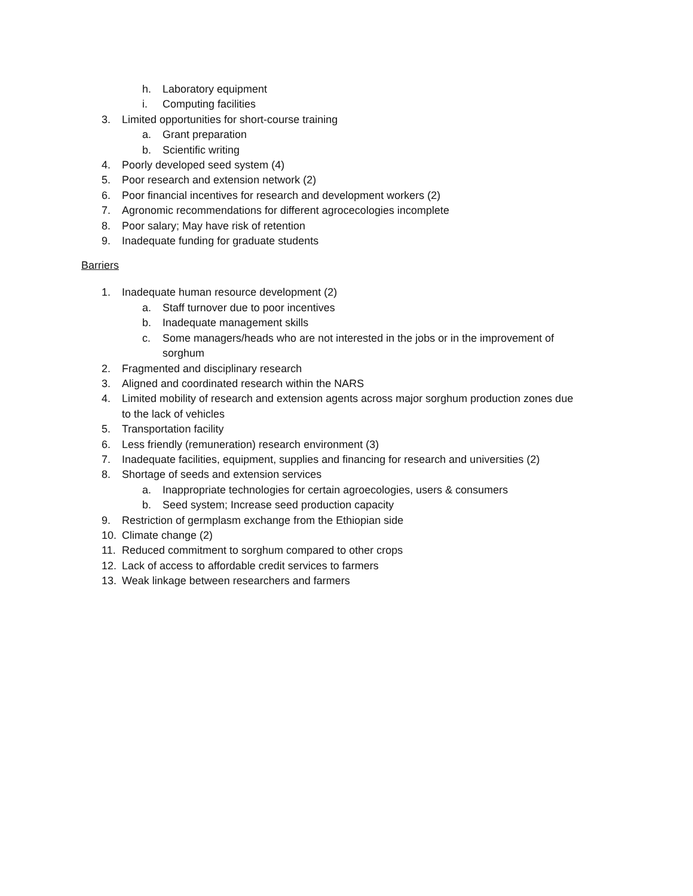h. Laboratory equipment
i. Computing facilities
3. Limited opportunities for short-course training
a. Grant preparation
b. Scientific writing
4. Poorly developed seed system (4)
5. Poor research and extension network (2)
6. Poor financial incentives for research and development workers (2)
7. Agronomic recommendations for different agrocecologies incomplete
8. Poor salary; May have risk of retention
9. Inadequate funding for graduate students
Barriers
1. Inadequate human resource development (2)
a. Staff turnover due to poor incentives
b. Inadequate management skills
c. Some managers/heads who are not interested in the jobs or in the improvement of sorghum
2. Fragmented and disciplinary research
3. Aligned and coordinated research within the NARS
4. Limited mobility of research and extension agents across major sorghum production zones due to the lack of vehicles
5. Transportation facility
6. Less friendly (remuneration) research environment (3)
7. Inadequate facilities, equipment, supplies and financing for research and universities (2)
8. Shortage of seeds and extension services
a. Inappropriate technologies for certain agroecologies, users & consumers
b. Seed system; Increase seed production capacity
9. Restriction of germplasm exchange from the Ethiopian side
10. Climate change (2)
11. Reduced commitment to sorghum compared to other crops
12. Lack of access to affordable credit services to farmers
13. Weak linkage between researchers and farmers